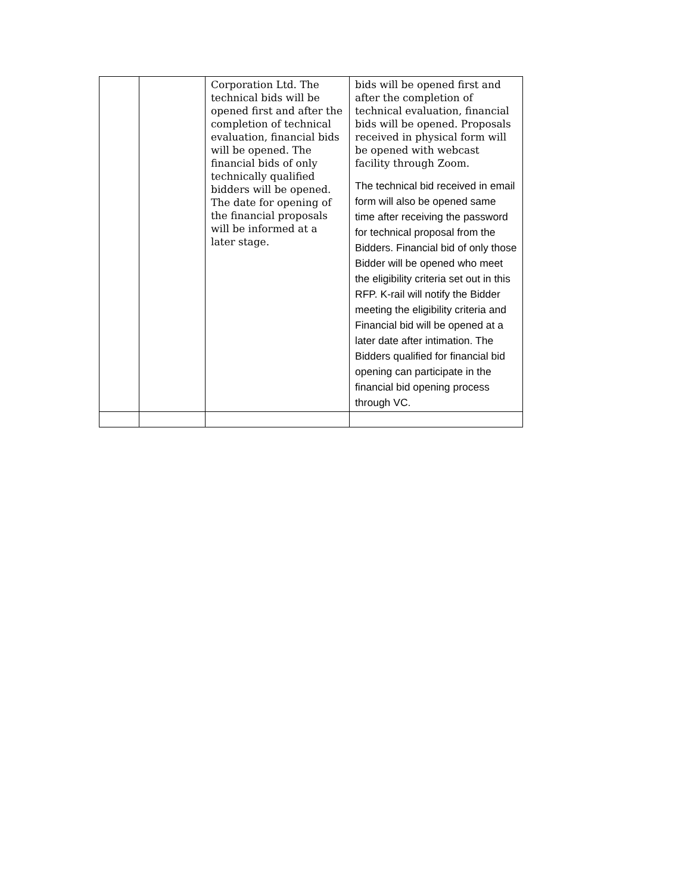| | | Corporation Ltd. The technical bids will be opened first and after the completion of technical evaluation, financial bids will be opened. The financial bids of only technically qualified bidders will be opened. The date for opening of the financial proposals will be informed at a later stage. | bids will be opened first and after the completion of technical evaluation, financial bids will be opened. Proposals received in physical form will be opened with webcast facility through Zoom. The technical bid received in email form will also be opened same time after receiving the password for technical proposal from the Bidders. Financial bid of only those Bidder will be opened who meet the eligibility criteria set out in this RFP. K-rail will notify the Bidder meeting the eligibility criteria and Financial bid will be opened at a later date after intimation. The Bidders qualified for financial bid opening can participate in the financial bid opening process through VC. |